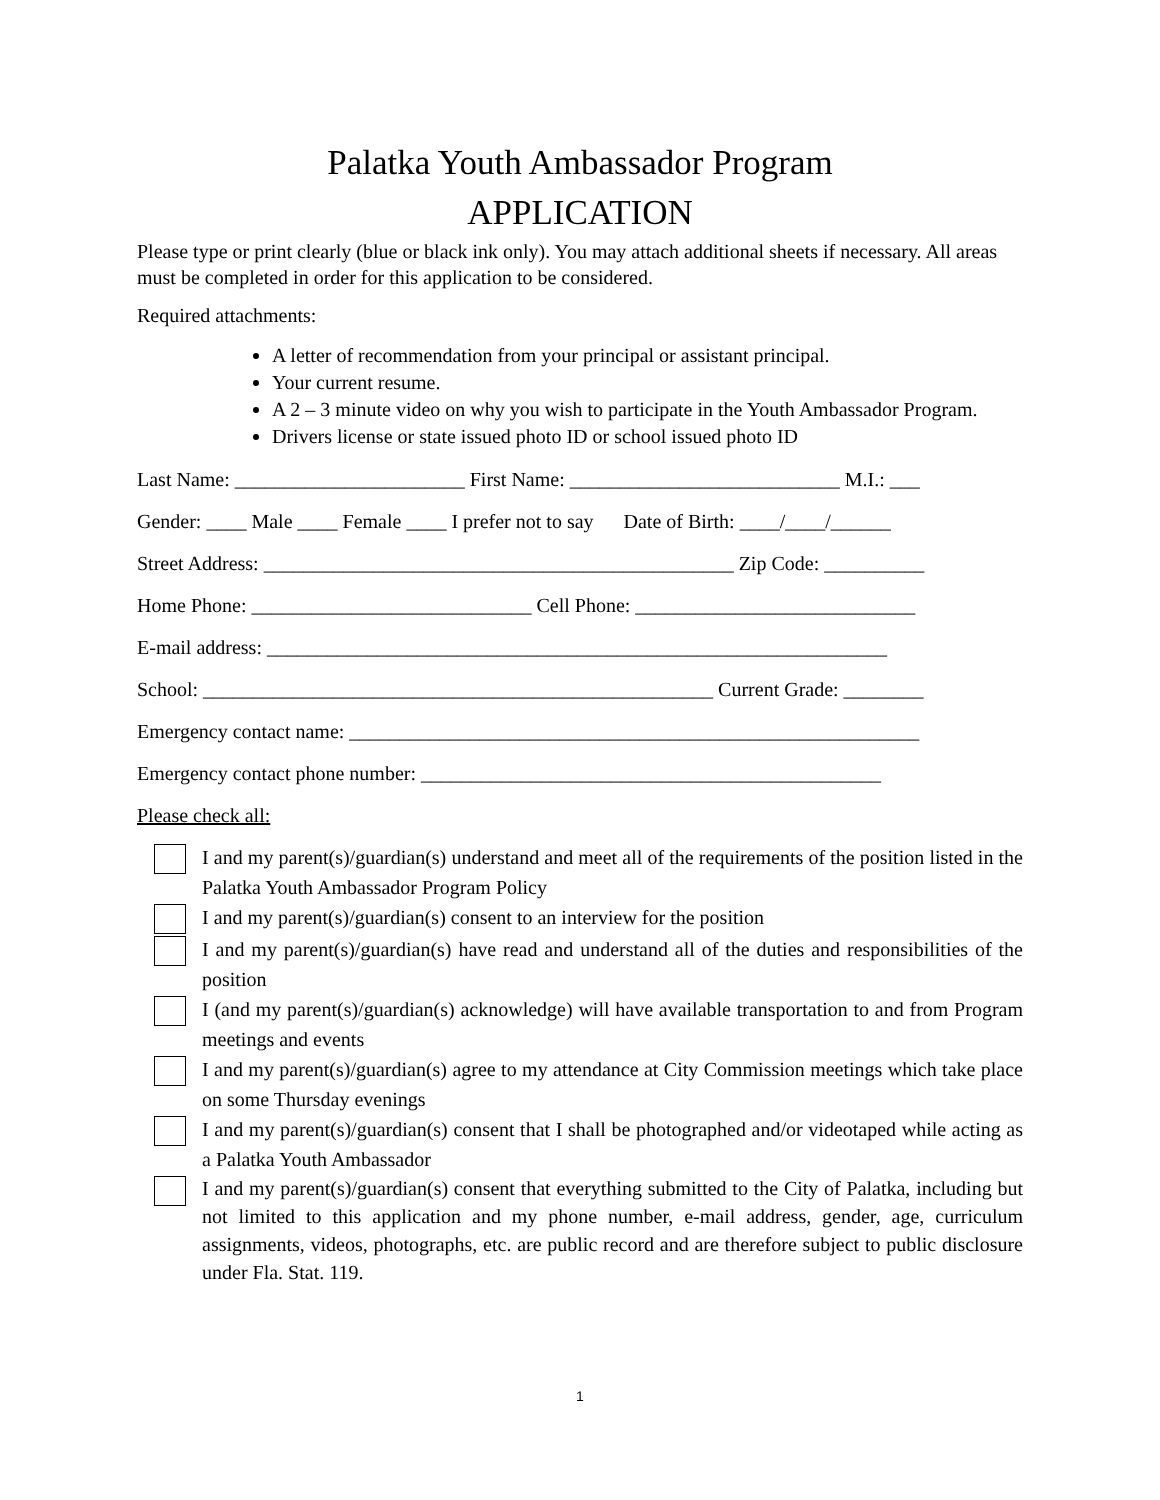Palatka Youth Ambassador Program
APPLICATION
Please type or print clearly (blue or black ink only). You may attach additional sheets if necessary. All areas must be completed in order for this application to be considered.
Required attachments:
A letter of recommendation from your principal or assistant principal.
Your current resume.
A 2 – 3 minute video on why you wish to participate in the Youth Ambassador Program.
Drivers license or state issued photo ID or school issued photo ID
Last Name: _______________________ First Name: ___________________________ M.I.: ___
Gender: ____ Male ____ Female ____ I prefer not to say Date of Birth: ____/____/______
Street Address: _______________________________________________ Zip Code: __________
Home Phone: ____________________________ Cell Phone: ____________________________
E-mail address: ______________________________________________________________
School: ___________________________________________________ Current Grade: ________
Emergency contact name: _________________________________________________________
Emergency contact phone number: ______________________________________________
Please check all:
I and my parent(s)/guardian(s) understand and meet all of the requirements of the position listed in the Palatka Youth Ambassador Program Policy
I and my parent(s)/guardian(s) consent to an interview for the position
I and my parent(s)/guardian(s) have read and understand all of the duties and responsibilities of the position
I (and my parent(s)/guardian(s) acknowledge) will have available transportation to and from Program meetings and events
I and my parent(s)/guardian(s) agree to my attendance at City Commission meetings which take place on some Thursday evenings
I and my parent(s)/guardian(s) consent that I shall be photographed and/or videotaped while acting as a Palatka Youth Ambassador
I and my parent(s)/guardian(s) consent that everything submitted to the City of Palatka, including but not limited to this application and my phone number, e-mail address, gender, age, curriculum assignments, videos, photographs, etc. are public record and are therefore subject to public disclosure under Fla. Stat. 119.
1